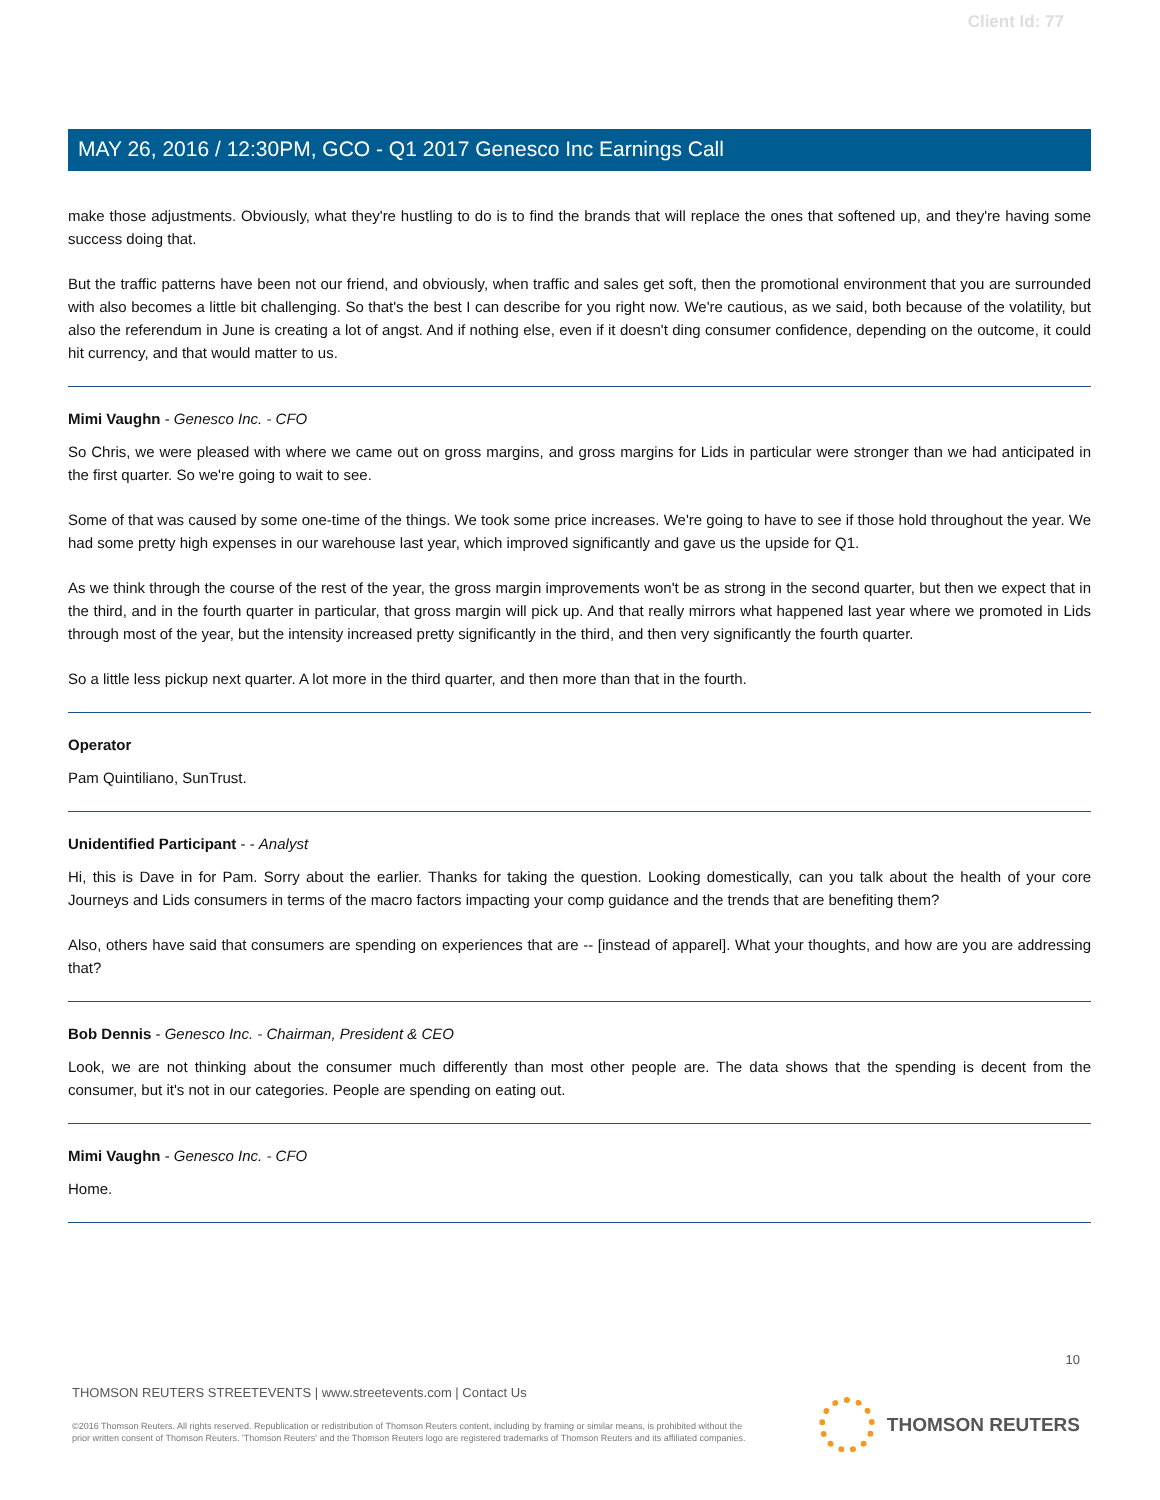Client Id: 77
MAY 26, 2016 / 12:30PM, GCO - Q1 2017 Genesco Inc Earnings Call
make those adjustments. Obviously, what they're hustling to do is to find the brands that will replace the ones that softened up, and they're having some success doing that.
But the traffic patterns have been not our friend, and obviously, when traffic and sales get soft, then the promotional environment that you are surrounded with also becomes a little bit challenging. So that's the best I can describe for you right now. We're cautious, as we said, both because of the volatility, but also the referendum in June is creating a lot of angst. And if nothing else, even if it doesn't ding consumer confidence, depending on the outcome, it could hit currency, and that would matter to us.
Mimi Vaughn - Genesco Inc. - CFO
So Chris, we were pleased with where we came out on gross margins, and gross margins for Lids in particular were stronger than we had anticipated in the first quarter. So we're going to wait to see.
Some of that was caused by some one-time of the things. We took some price increases. We're going to have to see if those hold throughout the year. We had some pretty high expenses in our warehouse last year, which improved significantly and gave us the upside for Q1.
As we think through the course of the rest of the year, the gross margin improvements won't be as strong in the second quarter, but then we expect that in the third, and in the fourth quarter in particular, that gross margin will pick up. And that really mirrors what happened last year where we promoted in Lids through most of the year, but the intensity increased pretty significantly in the third, and then very significantly the fourth quarter.
So a little less pickup next quarter. A lot more in the third quarter, and then more than that in the fourth.
Operator
Pam Quintiliano, SunTrust.
Unidentified Participant - - Analyst
Hi, this is Dave in for Pam. Sorry about the earlier. Thanks for taking the question. Looking domestically, can you talk about the health of your core Journeys and Lids consumers in terms of the macro factors impacting your comp guidance and the trends that are benefiting them?
Also, others have said that consumers are spending on experiences that are -- [instead of apparel]. What your thoughts, and how are you are addressing that?
Bob Dennis - Genesco Inc. - Chairman, President & CEO
Look, we are not thinking about the consumer much differently than most other people are. The data shows that the spending is decent from the consumer, but it's not in our categories. People are spending on eating out.
Mimi Vaughn - Genesco Inc. - CFO
Home.
10
THOMSON REUTERS STREETEVENTS | www.streetevents.com | Contact Us
©2016 Thomson Reuters. All rights reserved. Republication or redistribution of Thomson Reuters content, including by framing or similar means, is prohibited without the prior written consent of Thomson Reuters. 'Thomson Reuters' and the Thomson Reuters logo are registered trademarks of Thomson Reuters and its affiliated companies.
THOMSON REUTERS